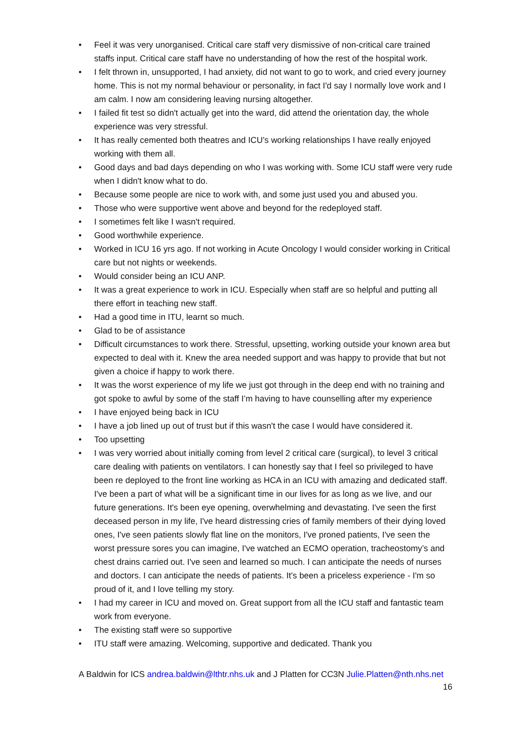• Feel it was very unorganised. Critical care staff very dismissive of non-critical care trained staffs input. Critical care staff have no understanding of how the rest of the hospital work.
• I felt thrown in, unsupported, I had anxiety, did not want to go to work, and cried every journey home. This is not my normal behaviour or personality, in fact I'd say I normally love work and I am calm. I now am considering leaving nursing altogether.
• I failed fit test so didn't actually get into the ward, did attend the orientation day, the whole experience was very stressful.
• It has really cemented both theatres and ICU’s working relationships I have really enjoyed working with them all.
• Good days and bad days depending on who I was working with. Some ICU staff were very rude when I didn't know what to do.
• Because some people are nice to work with, and some just used you and abused you.
• Those who were supportive went above and beyond for the redeployed staff.
• I sometimes felt like I wasn't required.
• Good worthwhile experience.
• Worked in ICU 16 yrs ago. If not working in Acute Oncology I would consider working in Critical care but not nights or weekends.
• Would consider being an ICU ANP.
• It was a great experience to work in ICU. Especially when staff are so helpful and putting all there effort in teaching new staff.
• Had a good time in ITU, learnt so much.
• Glad to be of assistance
• Difficult circumstances to work there. Stressful, upsetting, working outside your known area but expected to deal with it. Knew the area needed support and was happy to provide that but not given a choice if happy to work there.
• It was the worst experience of my life we just got through in the deep end with no training and got spoke to awful by some of the staff I’m having to have counselling after my experience
• I have enjoyed being back in ICU
• I have a job lined up out of trust but if this wasn't the case I would have considered it.
• Too upsetting
• I was very worried about initially coming from level 2 critical care (surgical), to level 3 critical care dealing with patients on ventilators. I can honestly say that I feel so privileged to have been re deployed to the front line working as HCA in an ICU with amazing and dedicated staff. I've been a part of what will be a significant time in our lives for as long as we live, and our future generations. It's been eye opening, overwhelming and devastating. I've seen the first deceased person in my life, I've heard distressing cries of family members of their dying loved ones, I've seen patients slowly flat line on the monitors, I've proned patients, I've seen the worst pressure sores you can imagine, I've watched an ECMO operation, tracheostomy’s and chest drains carried out. I've seen and learned so much. I can anticipate the needs of nurses and doctors. I can anticipate the needs of patients. It's been a priceless experience - I'm so proud of it, and I love telling my story.
• I had my career in ICU and moved on. Great support from all the ICU staff and fantastic team work from everyone.
• The existing staff were so supportive
• ITU staff were amazing. Welcoming, supportive and dedicated. Thank you
A Baldwin for ICS andrea.baldwin@lthtr.nhs.uk and J Platten for CC3N Julie.Platten@nth.nhs.net
16